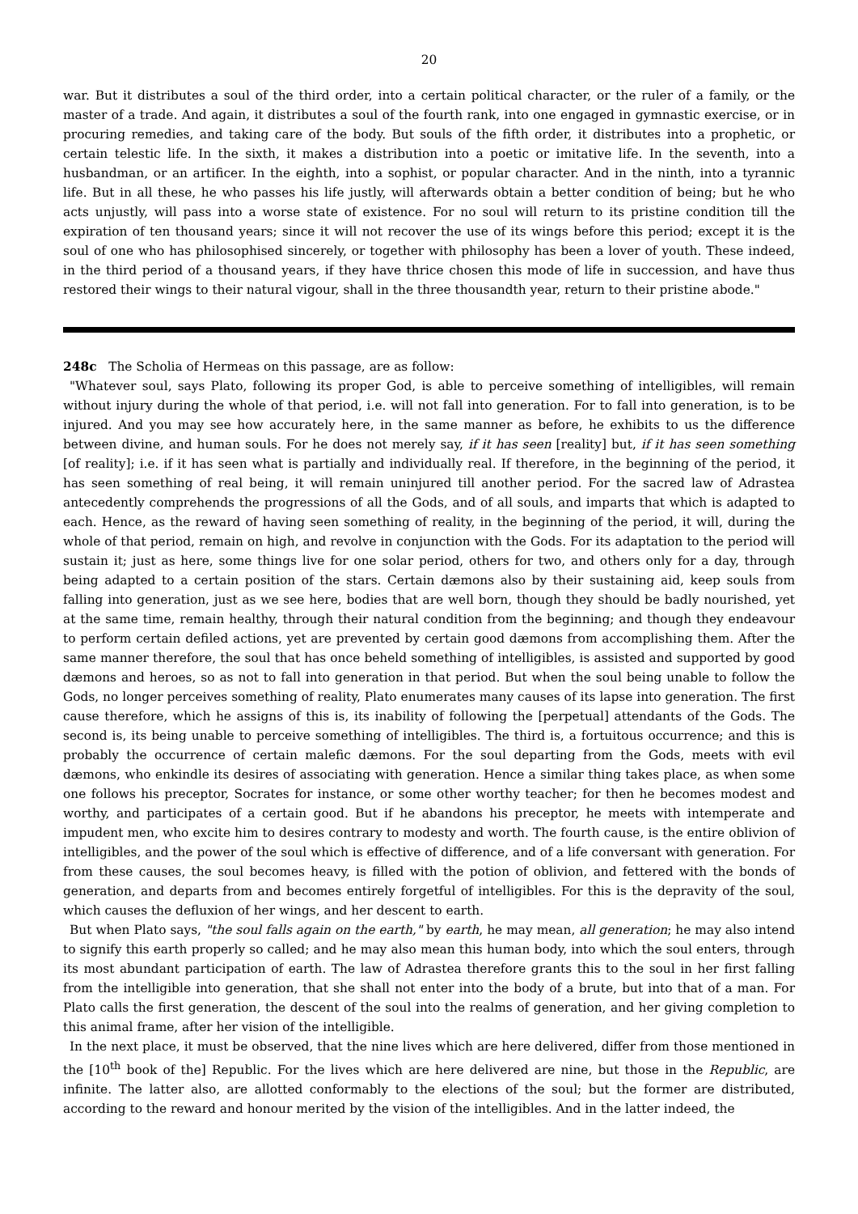20
war. But it distributes a soul of the third order, into a certain political character, or the ruler of a family, or the master of a trade. And again, it distributes a soul of the fourth rank, into one engaged in gymnastic exercise, or in procuring remedies, and taking care of the body. But souls of the fifth order, it distributes into a prophetic, or certain telestic life. In the sixth, it makes a distribution into a poetic or imitative life. In the seventh, into a husbandman, or an artificer. In the eighth, into a sophist, or popular character. And in the ninth, into a tyrannic life. But in all these, he who passes his life justly, will afterwards obtain a better condition of being; but he who acts unjustly, will pass into a worse state of existence. For no soul will return to its pristine condition till the expiration of ten thousand years; since it will not recover the use of its wings before this period; except it is the soul of one who has philosophised sincerely, or together with philosophy has been a lover of youth. These indeed, in the third period of a thousand years, if they have thrice chosen this mode of life in succession, and have thus restored their wings to their natural vigour, shall in the three thousandth year, return to their pristine abode."
248c The Scholia of Hermeas on this passage, are as follow:
"Whatever soul, says Plato, following its proper God, is able to perceive something of intelligibles, will remain without injury during the whole of that period, i.e. will not fall into generation. For to fall into generation, is to be injured. And you may see how accurately here, in the same manner as before, he exhibits to us the difference between divine, and human souls. For he does not merely say, if it has seen [reality] but, if it has seen something [of reality]; i.e. if it has seen what is partially and individually real. If therefore, in the beginning of the period, it has seen something of real being, it will remain uninjured till another period. For the sacred law of Adrastea antecedently comprehends the progressions of all the Gods, and of all souls, and imparts that which is adapted to each. Hence, as the reward of having seen something of reality, in the beginning of the period, it will, during the whole of that period, remain on high, and revolve in conjunction with the Gods. For its adaptation to the period will sustain it; just as here, some things live for one solar period, others for two, and others only for a day, through being adapted to a certain position of the stars. Certain dæmons also by their sustaining aid, keep souls from falling into generation, just as we see here, bodies that are well born, though they should be badly nourished, yet at the same time, remain healthy, through their natural condition from the beginning; and though they endeavour to perform certain defiled actions, yet are prevented by certain good dæmons from accomplishing them. After the same manner therefore, the soul that has once beheld something of intelligibles, is assisted and supported by good dæmons and heroes, so as not to fall into generation in that period. But when the soul being unable to follow the Gods, no longer perceives something of reality, Plato enumerates many causes of its lapse into generation. The first cause therefore, which he assigns of this is, its inability of following the [perpetual] attendants of the Gods. The second is, its being unable to perceive something of intelligibles. The third is, a fortuitous occurrence; and this is probably the occurrence of certain malefic dæmons. For the soul departing from the Gods, meets with evil dæmons, who enkindle its desires of associating with generation. Hence a similar thing takes place, as when some one follows his preceptor, Socrates for instance, or some other worthy teacher; for then he becomes modest and worthy, and participates of a certain good. But if he abandons his preceptor, he meets with intemperate and impudent men, who excite him to desires contrary to modesty and worth. The fourth cause, is the entire oblivion of intelligibles, and the power of the soul which is effective of difference, and of a life conversant with generation. For from these causes, the soul becomes heavy, is filled with the potion of oblivion, and fettered with the bonds of generation, and departs from and becomes entirely forgetful of intelligibles. For this is the depravity of the soul, which causes the defluxion of her wings, and her descent to earth.
But when Plato says, "the soul falls again on the earth," by earth, he may mean, all generation; he may also intend to signify this earth properly so called; and he may also mean this human body, into which the soul enters, through its most abundant participation of earth. The law of Adrastea therefore grants this to the soul in her first falling from the intelligible into generation, that she shall not enter into the body of a brute, but into that of a man. For Plato calls the first generation, the descent of the soul into the realms of generation, and her giving completion to this animal frame, after her vision of the intelligible.
In the next place, it must be observed, that the nine lives which are here delivered, differ from those mentioned in the [10<sup>th</sup> book of the] Republic. For the lives which are here delivered are nine, but those in the Republic, are infinite. The latter also, are allotted conformably to the elections of the soul; but the former are distributed, according to the reward and honour merited by the vision of the intelligibles. And in the latter indeed, the